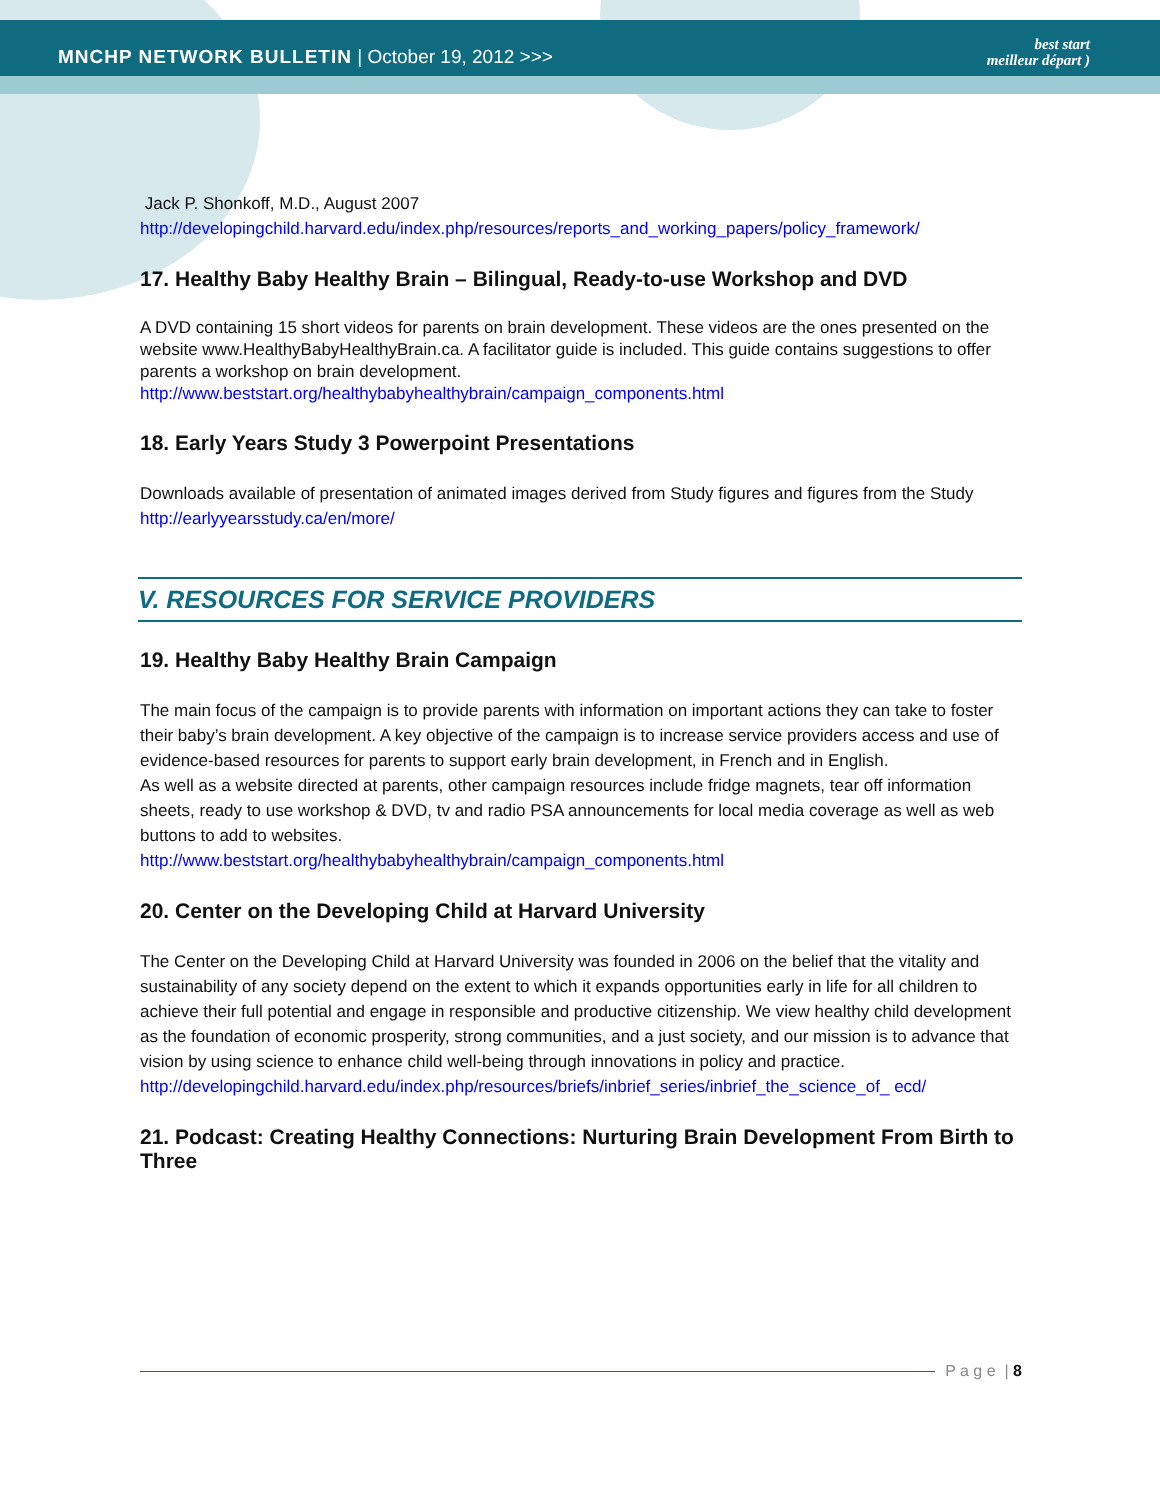MNCHP NETWORK BULLETIN | October 19, 2012 >>>
best start
meilleur départ )
Jack P. Shonkoff, M.D., August 2007
http://developingchild.harvard.edu/index.php/resources/reports_and_working_papers/policy_framework/
17. Healthy Baby Healthy Brain – Bilingual, Ready-to-use Workshop and DVD
A DVD containing 15 short videos for parents on brain development. These videos are the ones presented on the website www.HealthyBabyHealthyBrain.ca. A facilitator guide is included. This guide contains suggestions to offer parents a workshop on brain development.
http://www.beststart.org/healthybabyhealthybrain/campaign_components.html
18. Early Years Study 3 Powerpoint Presentations
Downloads available of presentation of animated images derived from Study figures and figures from the Study
http://earlyyearsstudy.ca/en/more/
V. RESOURCES FOR SERVICE PROVIDERS
19. Healthy Baby Healthy Brain Campaign
The main focus of the campaign is to provide parents with information on important actions they can take to foster their baby’s brain development. A key objective of the campaign is to increase service providers access and use of evidence-based resources for parents to support early brain development, in French and in English.
As well as a website directed at parents, other campaign resources include fridge magnets, tear off information sheets, ready to use workshop & DVD, tv and radio PSA announcements for local media coverage as well as web buttons to add to websites.
http://www.beststart.org/healthybabyhealthybrain/campaign_components.html
20. Center on the Developing Child at Harvard University
The Center on the Developing Child at Harvard University was founded in 2006 on the belief that the vitality and sustainability of any society depend on the extent to which it expands opportunities early in life for all children to achieve their full potential and engage in responsible and productive citizenship. We view healthy child development as the foundation of economic prosperity, strong communities, and a just society, and our mission is to advance that vision by using science to enhance child well-being through innovations in policy and practice.
http://developingchild.harvard.edu/index.php/resources/briefs/inbrief_series/inbrief_the_science_of_ ecd/
21. Podcast: Creating Healthy Connections: Nurturing Brain Development From Birth to Three
P a g e | 8